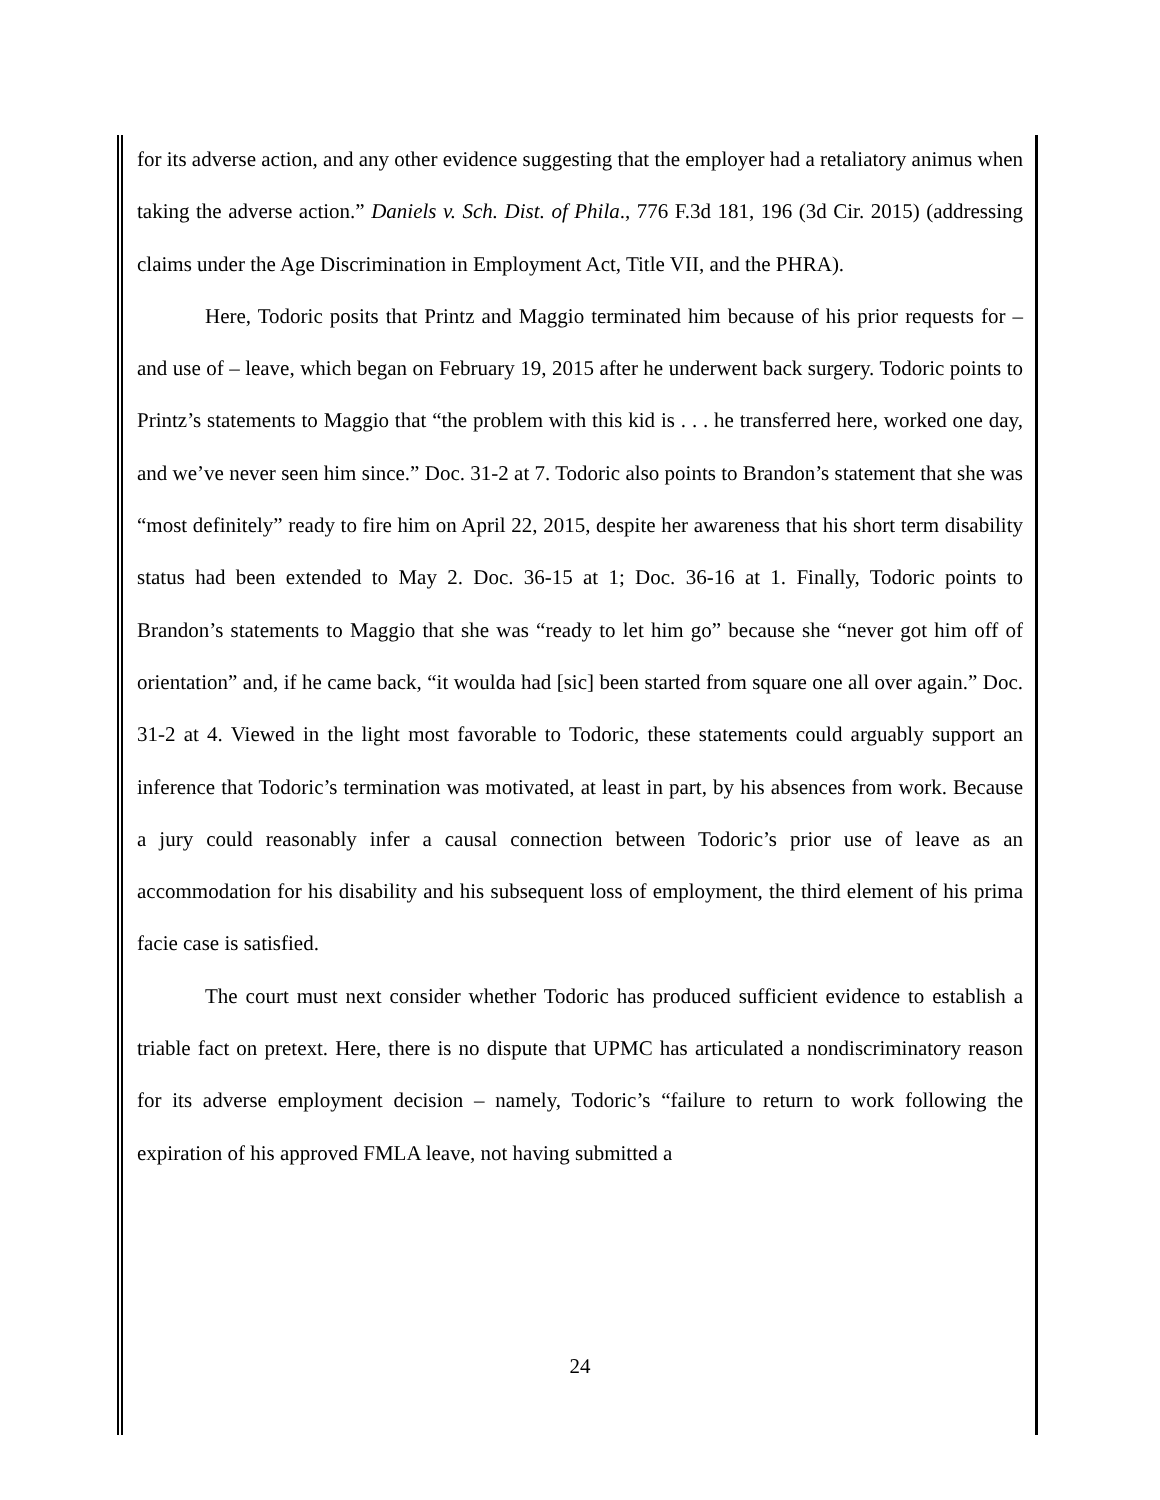for its adverse action, and any other evidence suggesting that the employer had a retaliatory animus when taking the adverse action.” Daniels v. Sch. Dist. of Phila., 776 F.3d 181, 196 (3d Cir. 2015) (addressing claims under the Age Discrimination in Employment Act, Title VII, and the PHRA).
Here, Todoric posits that Printz and Maggio terminated him because of his prior requests for – and use of – leave, which began on February 19, 2015 after he underwent back surgery. Todoric points to Printz’s statements to Maggio that “the problem with this kid is . . . he transferred here, worked one day, and we’ve never seen him since.” Doc. 31-2 at 7. Todoric also points to Brandon’s statement that she was “most definitely” ready to fire him on April 22, 2015, despite her awareness that his short term disability status had been extended to May 2. Doc. 36-15 at 1; Doc. 36-16 at 1. Finally, Todoric points to Brandon’s statements to Maggio that she was “ready to let him go” because she “never got him off of orientation” and, if he came back, “it woulda had [sic] been started from square one all over again.” Doc. 31-2 at 4. Viewed in the light most favorable to Todoric, these statements could arguably support an inference that Todoric’s termination was motivated, at least in part, by his absences from work. Because a jury could reasonably infer a causal connection between Todoric’s prior use of leave as an accommodation for his disability and his subsequent loss of employment, the third element of his prima facie case is satisfied.
The court must next consider whether Todoric has produced sufficient evidence to establish a triable fact on pretext. Here, there is no dispute that UPMC has articulated a nondiscriminatory reason for its adverse employment decision – namely, Todoric’s “failure to return to work following the expiration of his approved FMLA leave, not having submitted a
24